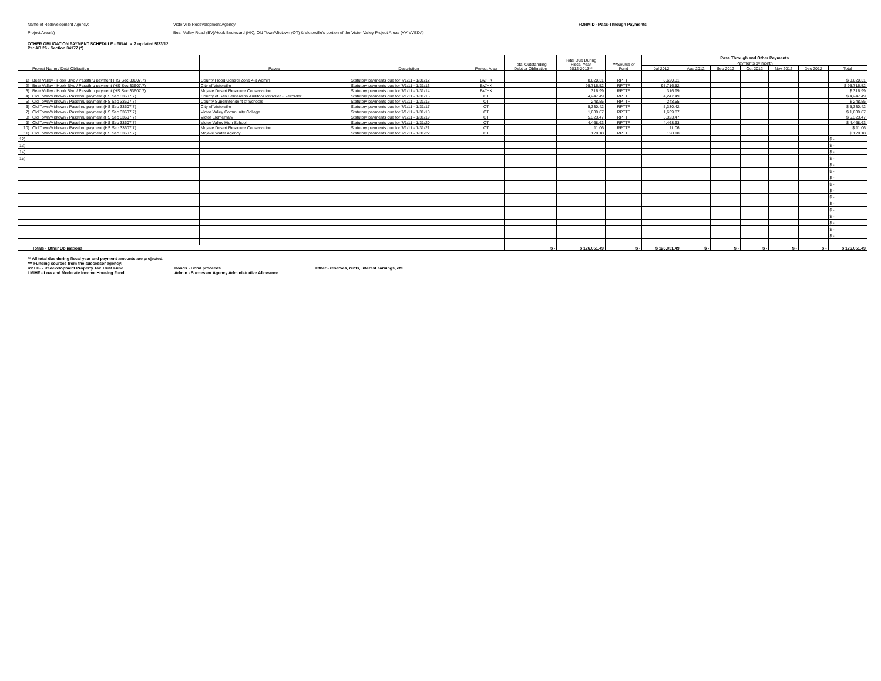Name of Redevelopment Agency: Victorville Redevelopment Agency FORM D - Pass-Through Payments
Project Area(s) Bear Valley Road (BV)/Hook Boulevard (HK), Old Town/Midtown (OT) & Victorville's portion of the Victor Valley Project Areas (VV VVEDA)
OTHER OBLIGATION PAYMENT SCHEDULE - FINAL v. 2 updated 5/23/12
Per AB 26 - Section 34177 (*)
| | Project Name / Debt Obligation | Payee | Description | Project Area | Total Outstanding Debt or Obligation | Total Due During Fiscal Year 2012-2013** | ***Source of Fund | Pass Through and Other Payments | | | | | | |
| --- | --- | --- | --- | --- | --- | --- | --- | --- | --- | --- | --- | --- | --- | --- |
| | | | | | | | | Payments by month | | | | | | |
| | | | | | | | | Jul 2012 | Aug 2012 | Sep 2012 | Oct 2012 | Nov 2012 | Dec 2012 | Total |
| 1) | Bear Valley - Hook Blvd / Passthru payment (HS Sec 33607.7) | County Flood Control Zone 4 & Admin | Statutory payments due for 7/1/11 - 1/31/12 | BV/HK | | 8,620.31 | RPTTF | 8,620.31 | | | | | | $ 8,620.31 |
| 2) | Bear Valley - Hook Blvd / Passthru payment (HS Sec 33607.7) | City of Victorville | Statutory payments due for 7/1/11 - 1/31/13 | BV/HK | | 95,716.52 | RPTTF | 95,716.52 | | | | | | $ 95,716.52 |
| 3) | Bear Valley - Hook Blvd / Passthru payment (HS Sec 33607.7) | Mojave Desert Resource Conservation | Statutory payments due for 7/1/11 - 1/31/14 | BV/HK | | 316.99 | RPTTF | 316.99 | | | | | | $ 316.99 |
| 4) | Old Town/Midtown / Passthru payment (HS Sec 33607.7) | County of San Bernardino Auditor/Controller - Recorder | Statutory payments due for 7/1/11 - 1/31/15 | OT | | 4,247.49 | RPTTF | 4,247.49 | | | | | | $ 4,247.49 |
| 5) | Old Town/Midtown / Passthru payment (HS Sec 33607.7) | County Superintendent of Schools | Statutory payments due for 7/1/11 - 1/31/16 | OT | | 248.55 | RPTTF | 248.55 | | | | | | $ 248.55 |
| 6) | Old Town/Midtown / Passthru payment (HS Sec 33607.7) | City of Victorville | Statutory payments due for 7/1/11 - 1/31/17 | OT | | 5,330.42 | RPTTF | 5,330.42 | | | | | | $ 5,330.42 |
| 7) | Old Town/Midtown / Passthru payment (HS Sec 33607.7) | Victor Valley Community College | Statutory payments due for 7/1/11 - 1/31/18 | OT | | 1,639.87 | RPTTF | 1,639.87 | | | | | | $ 1,639.87 |
| 8) | Old Town/Midtown / Passthru payment (HS Sec 33607.7) | Victor Elementary | Statutory payments due for 7/1/11 - 1/31/19 | OT | | 5,323.47 | RPTTF | 5,323.47 | | | | | | $ 5,323.47 |
| 9) | Old Town/Midtown / Passthru payment (HS Sec 33607.7) | Victor Valley High School | Statutory payments due for 7/1/11 - 1/31/20 | OT | | 4,468.63 | RPTTF | 4,468.63 | | | | | | $ 4,468.63 |
| 10) | Old Town/Midtown / Passthru payment (HS Sec 33607.7) | Mojave Desert Resource Conservation | Statutory payments due for 7/1/11 - 1/31/21 | OT | | 11.06 | RPTTF | 11.06 | | | | | | $ 11.06 |
| 11) | Old Town/Midtown / Passthru payment (HS Sec 33607.7) | Mojave Water Agency | Statutory payments due for 7/1/11 - 1/31/22 | OT | | 128.18 | RPTTF | 128.18 | | | | | | $ 128.18 |
| 12) | | | | | | | | | | | | | | $ - |
| 13) | | | | | | | | | | | | | | $ - |
| 14) | | | | | | | | | | | | | | $ - |
| 15) | | | | | | | | | | | | | | $ - |
| | | | | | | | | | | | | | | $ - |
| | | | | | | | | | | | | | | $ - |
| | | | | | | | | | | | | | | $ - |
| | | | | | | | | | | | | | | $ - |
| | | | | | | | | | | | | | | $ - |
| | | | | | | | | | | | | | | $ - |
| | | | | | | | | | | | | | | $ - |
| | | | | | | | | | | | | | | $ - |
| | | | | | | | | | | | | | | $ - |
| | | | | | | | | | | | | | | $ - |
| | | | | | | | | | | | | | | $ - |
| | | | | | | | | | | | | | | $ - |
| | Totals - Other Obligations | | | | $ - | $ 126,051.49 | $ - | $ 126,051.49 | $ - | $ - | $ - | $ - | $ - | $ 126,051.49 |
** All total due during fiscal year and payment amounts are projected.
*** Funding sources from the successor agency:
RPTTF - Redevelopment Property Tax Trust Fund Bonds - Bond proceeds Other - reserves, rents, interest earnings, etc
LMIHF - Low and Moderate Income Housing Fund Admin - Successor Agency Administrative Allowance